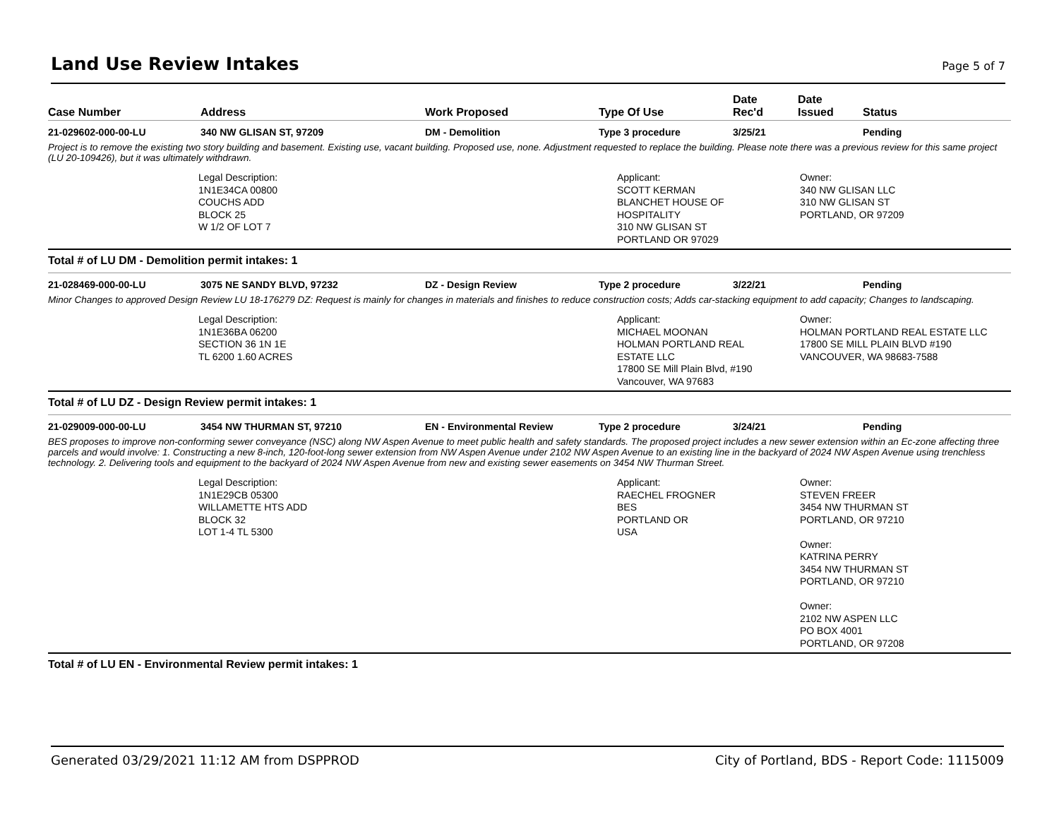Land Use Review Intakes
Page 5 of 7
| Case Number | Address | Work Proposed | Type Of Use | Date Rec'd | Date Issued | Status |
| --- | --- | --- | --- | --- | --- | --- |
| 21-029602-000-00-LU | 340 NW GLISAN ST, 97209 | DM - Demolition | Type 3 procedure | 3/25/21 | | Pending |
Project is to remove the existing two story building and basement. Existing use, vacant building. Proposed use, none. Adjustment requested to replace the building. Please note there was a previous review for this same project (LU 20-109426), but it was ultimately withdrawn.
Legal Description: 1N1E34CA 00800 COUCHS ADD BLOCK 25 W 1/2 OF LOT 7
Applicant: SCOTT KERMAN BLANCHET HOUSE OF HOSPITALITY 310 NW GLISAN ST PORTLAND OR 97029
Owner: 340 NW GLISAN LLC 310 NW GLISAN ST PORTLAND, OR 97209
Total # of LU DM - Demolition permit intakes: 1
| 21-028469-000-00-LU | 3075 NE SANDY BLVD, 97232 | DZ - Design Review | Type 2 procedure | 3/22/21 | | Pending |
Minor Changes to approved Design Review LU 18-176279 DZ: Request is mainly for changes in materials and finishes to reduce construction costs; Adds car-stacking equipment to add capacity; Changes to landscaping.
Legal Description: 1N1E36BA 06200 SECTION 36 1N 1E TL 6200 1.60 ACRES
Applicant: MICHAEL MOONAN HOLMAN PORTLAND REAL ESTATE LLC 17800 SE Mill Plain Blvd, #190 Vancouver, WA 97683
Owner: HOLMAN PORTLAND REAL ESTATE LLC 17800 SE MILL PLAIN BLVD #190 VANCOUVER, WA 98683-7588
Total # of LU DZ - Design Review permit intakes: 1
| 21-029009-000-00-LU | 3454 NW THURMAN ST, 97210 | EN - Environmental Review | Type 2 procedure | 3/24/21 | | Pending |
BES proposes to improve non-conforming sewer conveyance (NSC) along NW Aspen Avenue to meet public health and safety standards. The proposed project includes a new sewer extension within an Ec-zone affecting three parcels and would involve: 1. Constructing a new 8-inch, 120-foot-long sewer extension from NW Aspen Avenue under 2102 NW Aspen Avenue to an existing line in the backyard of 2024 NW Aspen Avenue using trenchless technology. 2. Delivering tools and equipment to the backyard of 2024 NW Aspen Avenue from new and existing sewer easements on 3454 NW Thurman Street.
Legal Description: 1N1E29CB 05300 WILLAMETTE HTS ADD BLOCK 32 LOT 1-4 TL 5300
Applicant: RAECHEL FROGNER BES PORTLAND OR USA
Owner: STEVEN FREER 3454 NW THURMAN ST PORTLAND, OR 97210 Owner: KATRINA PERRY 3454 NW THURMAN ST PORTLAND, OR 97210 Owner: 2102 NW ASPEN LLC PO BOX 4001 PORTLAND, OR 97208
Total # of LU EN - Environmental Review permit intakes: 1
Generated 03/29/2021 11:12 AM from DSPPROD City of Portland, BDS - Report Code: 1115009